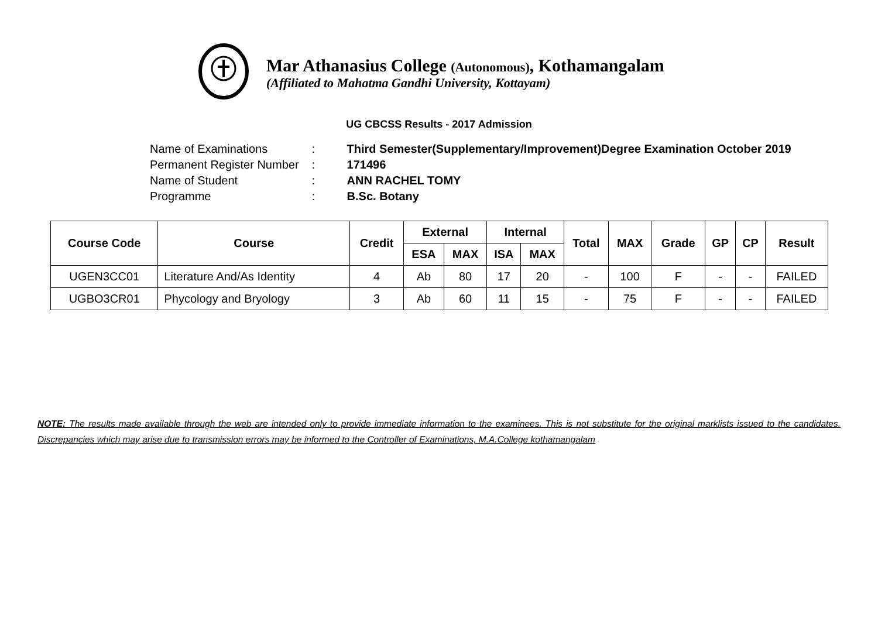Mar Athanasius College (Autonomous), Kothamangalam
(Affiliated to Mahatma Gandhi University, Kottayam)
UG CBCSS Results - 2017 Admission
| Name of Examinations | : | Third Semester(Supplementary/Improvement)Degree Examination October 2019 |
| Permanent Register Number | : | 171496 |
| Name of Student | : | ANN RACHEL TOMY |
| Programme | : | B.Sc. Botany |
| Course Code | Course | Credit | External | | Internal | | Total | MAX | Grade | GP | CP | Result |
| --- | --- | --- | --- | --- | --- | --- | --- | --- | --- | --- | --- | --- |
| | | | ESA | MAX | ISA | MAX | | | | | | |
| UGEN3CC01 | Literature And/As Identity | 4 | Ab | 80 | 17 | 20 | - | 100 | F | - | - | FAILED |
| UGBO3CR01 | Phycology and Bryology | 3 | Ab | 60 | 11 | 15 | - | 75 | F | - | - | FAILED |
NOTE: The results made available through the web are intended only to provide immediate information to the examinees. This is not substitute for the original marklists issued to the candidates. Discrepancies which may arise due to transmission errors may be informed to the Controller of Examinations, M.A.College kothamangalam